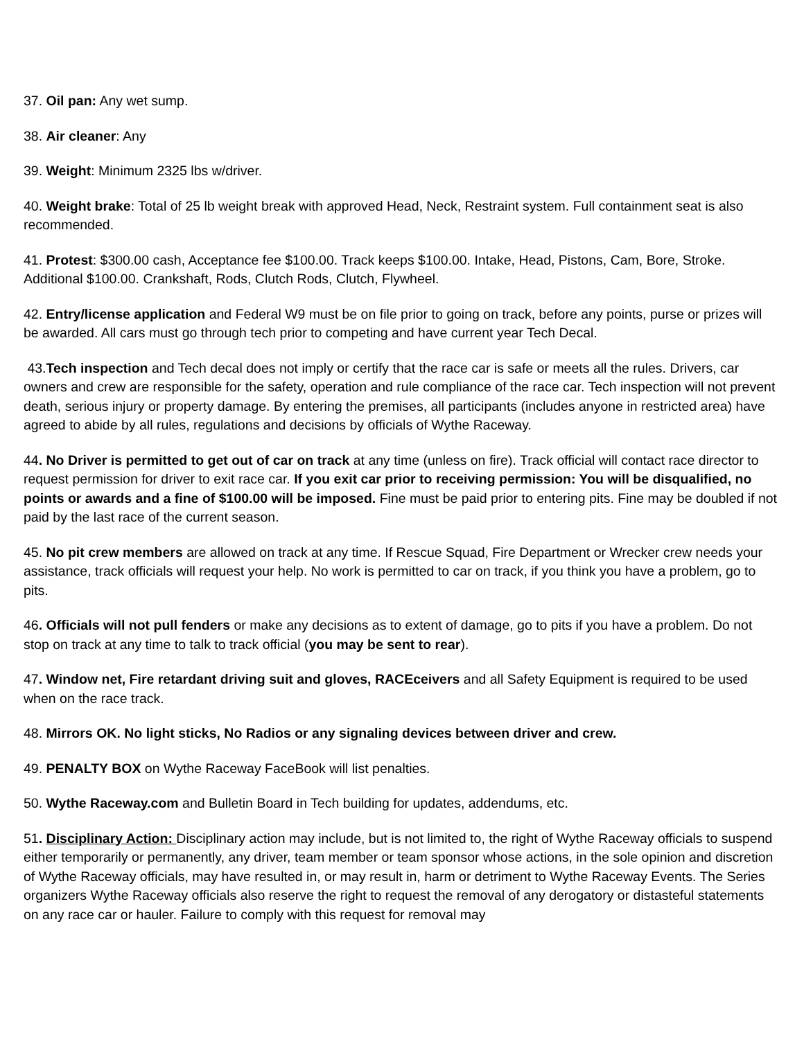37. Oil pan: Any wet sump.
38. Air cleaner: Any
39. Weight: Minimum 2325 lbs w/driver.
40. Weight brake: Total of 25 lb weight break with approved Head, Neck, Restraint system. Full containment seat is also recommended.
41. Protest: $300.00 cash, Acceptance fee $100.00. Track keeps $100.00. Intake, Head, Pistons, Cam, Bore, Stroke. Additional $100.00. Crankshaft, Rods, Clutch Rods, Clutch, Flywheel.
42. Entry/license application and Federal W9 must be on file prior to going on track, before any points, purse or prizes will be awarded. All cars must go through tech prior to competing and have current year Tech Decal.
43.Tech inspection and Tech decal does not imply or certify that the race car is safe or meets all the rules. Drivers, car owners and crew are responsible for the safety, operation and rule compliance of the race car. Tech inspection will not prevent death, serious injury or property damage. By entering the premises, all participants (includes anyone in restricted area) have agreed to abide by all rules, regulations and decisions by officials of Wythe Raceway.
44. No Driver is permitted to get out of car on track at any time (unless on fire). Track official will contact race director to request permission for driver to exit race car. If you exit car prior to receiving permission: You will be disqualified, no points or awards and a fine of $100.00 will be imposed. Fine must be paid prior to entering pits. Fine may be doubled if not paid by the last race of the current season.
45. No pit crew members are allowed on track at any time. If Rescue Squad, Fire Department or Wrecker crew needs your assistance, track officials will request your help. No work is permitted to car on track, if you think you have a problem, go to pits.
46. Officials will not pull fenders or make any decisions as to extent of damage, go to pits if you have a problem. Do not stop on track at any time to talk to track official (you may be sent to rear).
47. Window net, Fire retardant driving suit and gloves, RACEceivers and all Safety Equipment is required to be used when on the race track.
48. Mirrors OK. No light sticks, No Radios or any signaling devices between driver and crew.
49. PENALTY BOX on Wythe Raceway FaceBook will list penalties.
50. Wythe Raceway.com and Bulletin Board in Tech building for updates, addendums, etc.
51. Disciplinary Action: Disciplinary action may include, but is not limited to, the right of Wythe Raceway officials to suspend either temporarily or permanently, any driver, team member or team sponsor whose actions, in the sole opinion and discretion of Wythe Raceway officials, may have resulted in, or may result in, harm or detriment to Wythe Raceway Events. The Series organizers Wythe Raceway officials also reserve the right to request the removal of any derogatory or distasteful statements on any race car or hauler. Failure to comply with this request for removal may